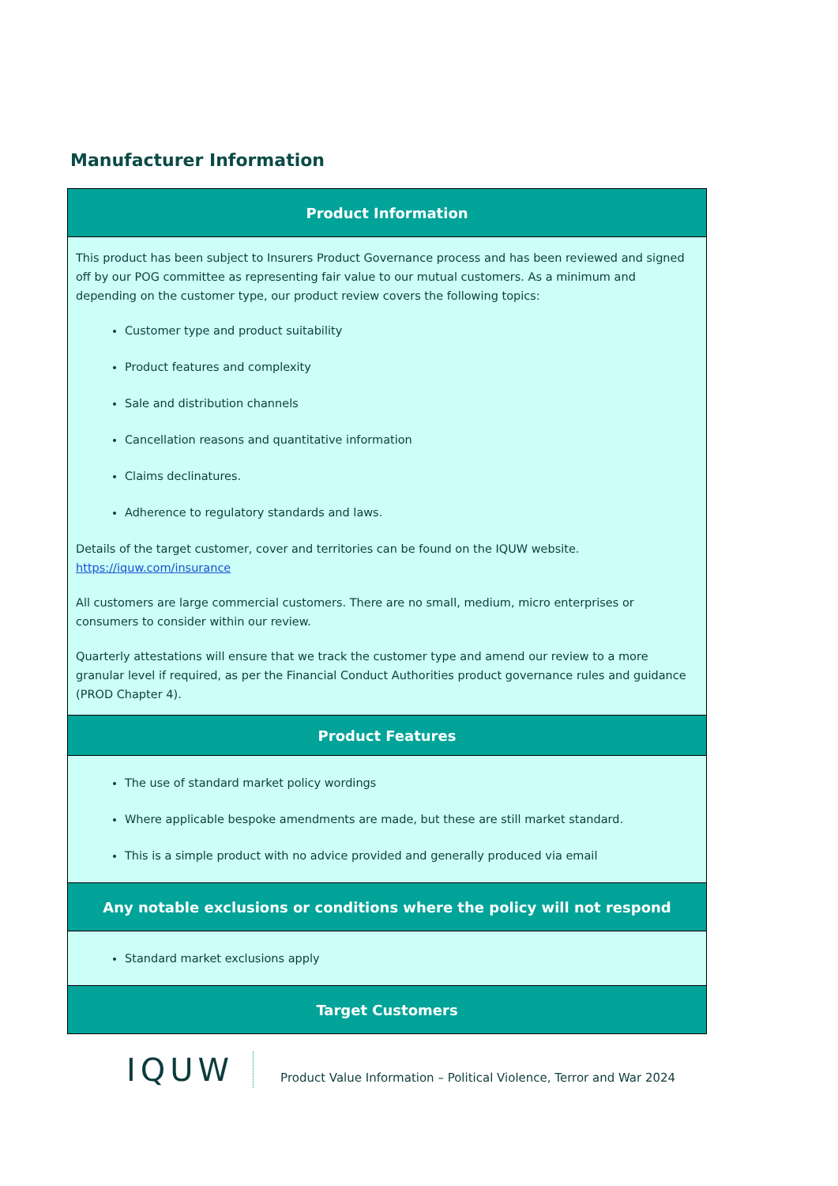Manufacturer Information
| Product Information |
| --- |
| This product has been subject to Insurers Product Governance process and has been reviewed and signed off by our POG committee as representing fair value to our mutual customers. As a minimum and depending on the customer type, our product review covers the following topics: Customer type and product suitability Product features and complexity Sale and distribution channels Cancellation reasons and quantitative information Claims declinatures. Adherence to regulatory standards and laws. Details of the target customer, cover and territories can be found on the IQUW website. https://iquw.com/insurance All customers are large commercial customers. There are no small, medium, micro enterprises or consumers to consider within our review. Quarterly attestations will ensure that we track the customer type and amend our review to a more granular level if required, as per the Financial Conduct Authorities product governance rules and guidance (PROD Chapter 4). |
| Product Features |
| The use of standard market policy wordings Where applicable bespoke amendments are made, but these are still market standard. This is a simple product with no advice provided and generally produced via email |
| Any notable exclusions or conditions where the policy will not respond |
| Standard market exclusions apply |
| Target Customers |
IQUW
Product Value Information – Political Violence, Terror and War 2024